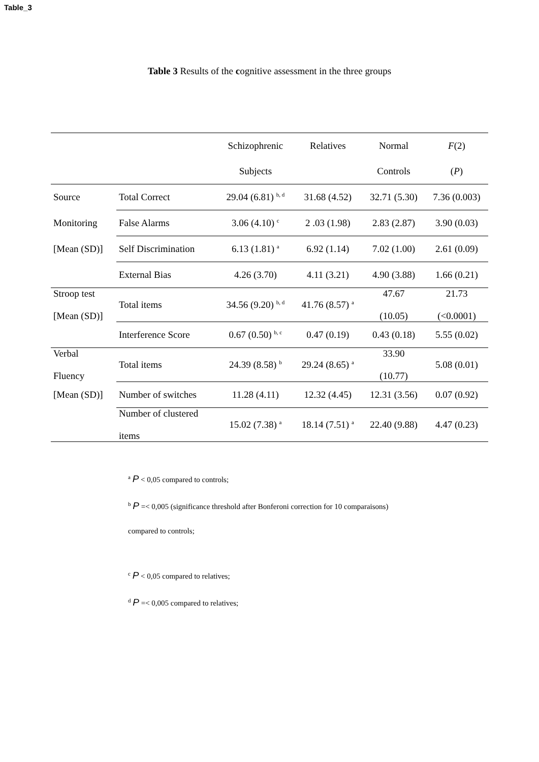Table_3
Table 3 Results of the cognitive assessment in the three groups
| | | Schizophrenic | Relatives | Normal | F (2) |
| --- | --- | --- | --- | --- | --- |
| | | Subjects | | Controls | ( P ) |
| Source | Total Correct | 29.04 (6.81) <sup>b, d</sup> | 31.68 (4.52) | 32.71 (5.30) | 7.36 (0.003) |
| Monitoring | False Alarms | 3.06 (4.10) <sup>c</sup> | 2 .03 (1.98) | 2.83 (2.87) | 3.90 (0.03) |
| [Mean (SD)] | Self Discrimination | 6.13 (1.81) <sup>a</sup> | 6.92 (1.14) | 7.02 (1.00) | 2.61 (0.09) |
| | External Bias | 4.26 (3.70) | 4.11 (3.21) | 4.90 (3.88) | 1.66 (0.21) |
| Stroop test [Mean (SD)] | Total items | 34.56 (9.20) <sup>b, d</sup> | 41.76 (8.57) <sup>a</sup> | 47.67 (10.05) | 21.73 (<0.0001) |
| | Interference Score | 0.67 (0.50) <sup>b, c</sup> | 0.47 (0.19) | 0.43 (0.18) | 5.55 (0.02) |
| Verbal Fluency | Total items | 24.39 (8.58) <sup>b</sup> | 29.24 (8.65) <sup>a</sup> | 33.90 (10.77) | 5.08 (0.01) |
| [Mean (SD)] | Number of switches | 11.28 (4.11) | 12.32 (4.45) | 12.31 (3.56) | 0.07 (0.92) |
| | Number of clustered items | 15.02 (7.38) <sup>a</sup> | 18.14 (7.51) <sup>a</sup> | 22.40 (9.88) | 4.47 (0.23) |
<sup>a</sup> P < 0,05 compared to controls;
<sup>b</sup> P =< 0,005 (significance threshold after Bonferoni correction for 10 comparaisons)
compared to controls;
<sup>c</sup> P < 0,05 compared to relatives;
<sup>d</sup> P =< 0,005 compared to relatives;